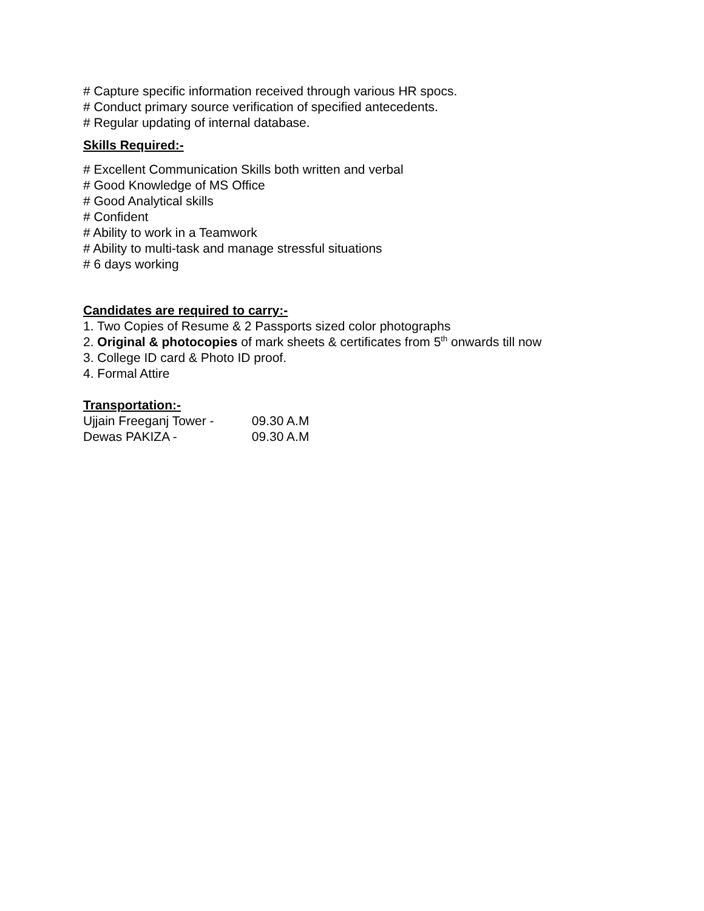# Capture specific information received through various HR spocs.
# Conduct primary source verification of specified antecedents.
# Regular updating of internal database.
Skills Required:-
# Excellent Communication Skills both written and verbal
# Good Knowledge of MS Office
# Good Analytical skills
# Confident
# Ability to work in a Teamwork
# Ability to multi-task and manage stressful situations
# 6 days working
Candidates are required to carry:-
1. Two Copies of Resume & 2 Passports sized color photographs
2. Original & photocopies of mark sheets & certificates from 5<sup>th</sup> onwards till now
3. College ID card & Photo ID proof.
4. Formal Attire
Transportation:-
Ujjain Freeganj Tower - 09.30 A.M
Dewas PAKIZA - 09.30 A.M